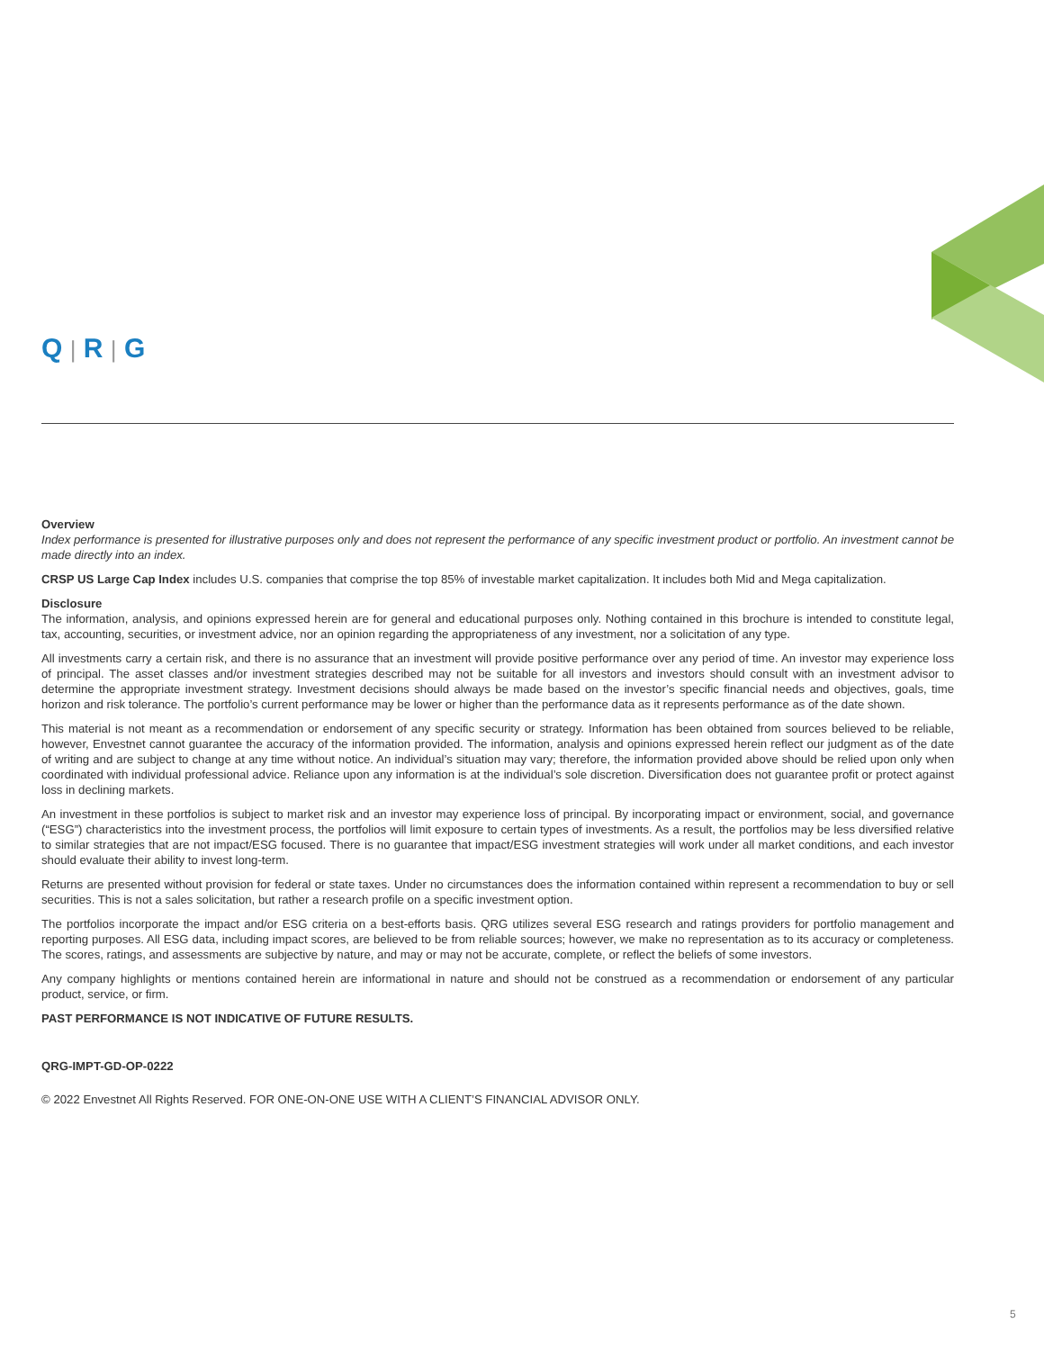Q | R | G
Overview
Index performance is presented for illustrative purposes only and does not represent the performance of any specific investment product or portfolio. An investment cannot be made directly into an index.
CRSP US Large Cap Index includes U.S. companies that comprise the top 85% of investable market capitalization. It includes both Mid and Mega capitalization.
Disclosure
The information, analysis, and opinions expressed herein are for general and educational purposes only. Nothing contained in this brochure is intended to constitute legal, tax, accounting, securities, or investment advice, nor an opinion regarding the appropriateness of any investment, nor a solicitation of any type.
All investments carry a certain risk, and there is no assurance that an investment will provide positive performance over any period of time. An investor may experience loss of principal. The asset classes and/or investment strategies described may not be suitable for all investors and investors should consult with an investment advisor to determine the appropriate investment strategy. Investment decisions should always be made based on the investor’s specific financial needs and objectives, goals, time horizon and risk tolerance. The portfolio’s current performance may be lower or higher than the performance data as it represents performance as of the date shown.
This material is not meant as a recommendation or endorsement of any specific security or strategy. Information has been obtained from sources believed to be reliable, however, Envestnet cannot guarantee the accuracy of the information provided. The information, analysis and opinions expressed herein reflect our judgment as of the date of writing and are subject to change at any time without notice. An individual’s situation may vary; therefore, the information provided above should be relied upon only when coordinated with individual professional advice. Reliance upon any information is at the individual’s sole discretion. Diversification does not guarantee profit or protect against loss in declining markets.
An investment in these portfolios is subject to market risk and an investor may experience loss of principal. By incorporating impact or environment, social, and governance (“ESG”) characteristics into the investment process, the portfolios will limit exposure to certain types of investments. As a result, the portfolios may be less diversified relative to similar strategies that are not impact/ESG focused. There is no guarantee that impact/ESG investment strategies will work under all market conditions, and each investor should evaluate their ability to invest long-term.
Returns are presented without provision for federal or state taxes. Under no circumstances does the information contained within represent a recommendation to buy or sell securities. This is not a sales solicitation, but rather a research profile on a specific investment option.
The portfolios incorporate the impact and/or ESG criteria on a best-efforts basis. QRG utilizes several ESG research and ratings providers for portfolio management and reporting purposes. All ESG data, including impact scores, are believed to be from reliable sources; however, we make no representation as to its accuracy or completeness. The scores, ratings, and assessments are subjective by nature, and may or may not be accurate, complete, or reflect the beliefs of some investors.
Any company highlights or mentions contained herein are informational in nature and should not be construed as a recommendation or endorsement of any particular product, service, or firm.
PAST PERFORMANCE IS NOT INDICATIVE OF FUTURE RESULTS.
QRG-IMPT-GD-OP-0222
© 2022 Envestnet All Rights Reserved. FOR ONE-ON-ONE USE WITH A CLIENT’S FINANCIAL ADVISOR ONLY.
5